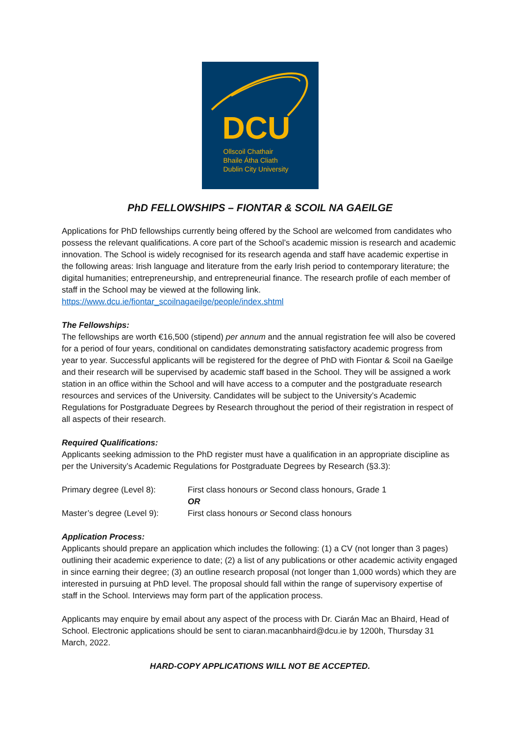DCU
Ollscoil Chathair
Bhaile Átha Cliath
Dublin City University
PhD FELLOWSHIPS – FIONTAR & SCOIL NA GAEILGE
Applications for PhD fellowships currently being offered by the School are welcomed from candidates who possess the relevant qualifications. A core part of the School’s academic mission is research and academic innovation. The School is widely recognised for its research agenda and staff have academic expertise in the following areas: Irish language and literature from the early Irish period to contemporary literature; the digital humanities; entrepreneurship, and entrepreneurial finance. The research profile of each member of staff in the School may be viewed at the following link. https://www.dcu.ie/fiontar_scoilnagaeilge/people/index.shtml
The Fellowships:
The fellowships are worth €16,500 (stipend) per annum and the annual registration fee will also be covered for a period of four years, conditional on candidates demonstrating satisfactory academic progress from year to year. Successful applicants will be registered for the degree of PhD with Fiontar & Scoil na Gaeilge and their research will be supervised by academic staff based in the School. They will be assigned a work station in an office within the School and will have access to a computer and the postgraduate research resources and services of the University. Candidates will be subject to the University’s Academic Regulations for Postgraduate Degrees by Research throughout the period of their registration in respect of all aspects of their research.
Required Qualifications:
Applicants seeking admission to the PhD register must have a qualification in an appropriate discipline as per the University’s Academic Regulations for Postgraduate Degrees by Research (§3.3):
| Primary degree (Level 8): | First class honours or Second class honours, Grade 1 |
| | OR |
| Master’s degree (Level 9): | First class honours or Second class honours |
Application Process:
Applicants should prepare an application which includes the following: (1) a CV (not longer than 3 pages) outlining their academic experience to date; (2) a list of any publications or other academic activity engaged in since earning their degree; (3) an outline research proposal (not longer than 1,000 words) which they are interested in pursuing at PhD level. The proposal should fall within the range of supervisory expertise of staff in the School. Interviews may form part of the application process.
Applicants may enquire by email about any aspect of the process with Dr. Ciarán Mac an Bhaird, Head of School. Electronic applications should be sent to ciaran.macanbhaird@dcu.ie by 1200h, Thursday 31 March, 2022.
HARD-COPY APPLICATIONS WILL NOT BE ACCEPTED.